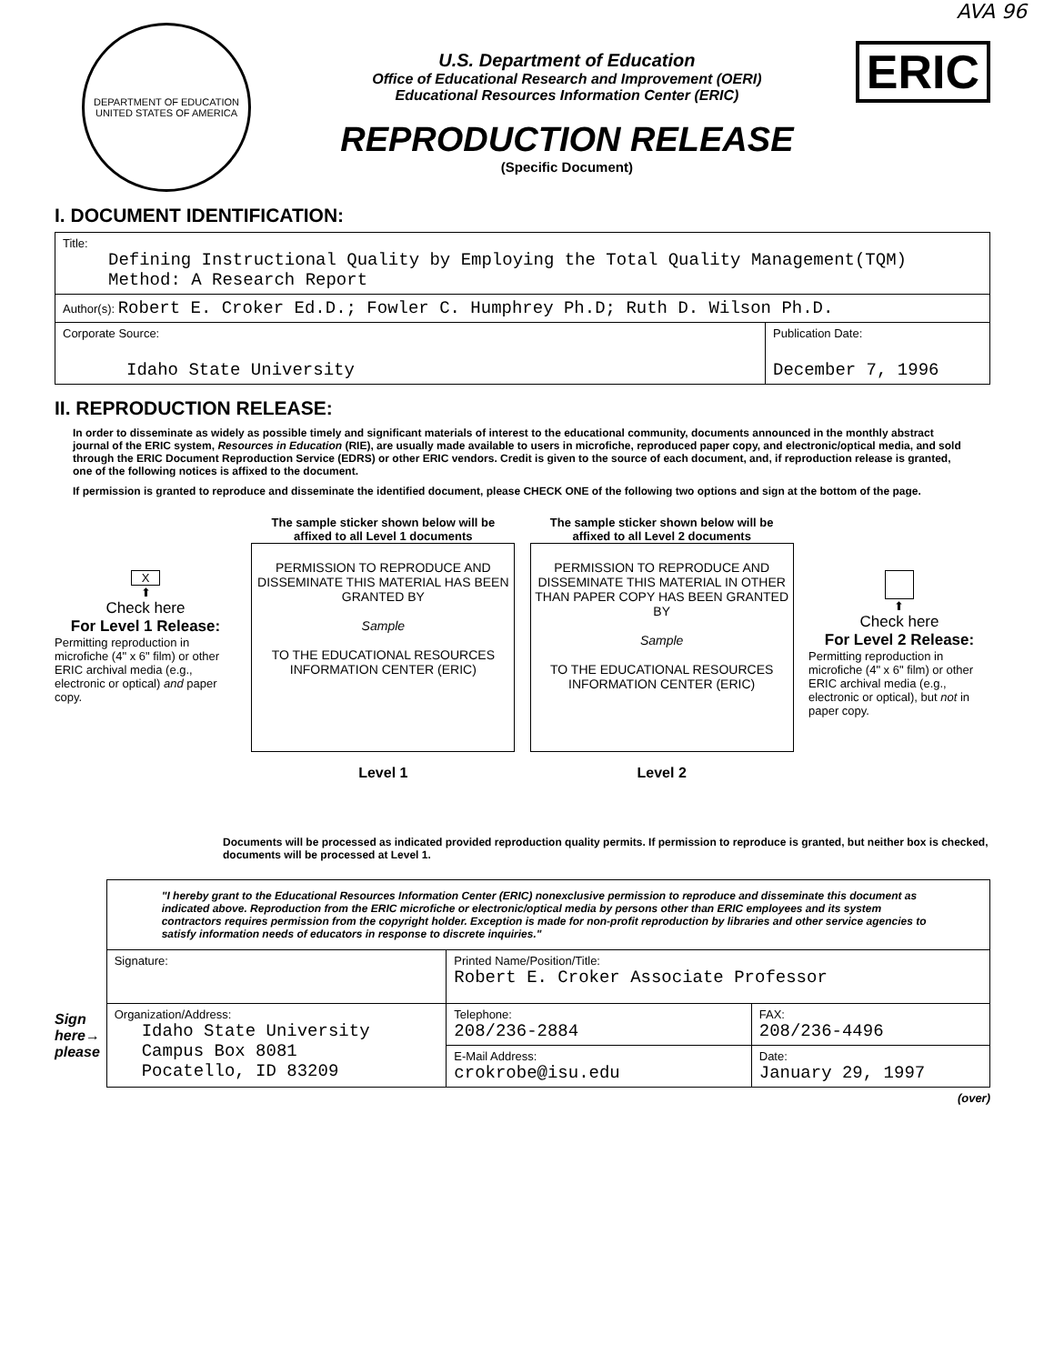AVA 96
DEPARTMENT OF EDUCATION
UNITED STATES OF AMERICA
U.S. Department of Education
Office of Educational Research and Improvement (OERI)
Educational Resources Information Center (ERIC)
REPRODUCTION RELEASE
(Specific Document)
ERIC
I. DOCUMENT IDENTIFICATION:
| Title: Defining Instructional Quality by Employing the Total Quality Management(TQM) Method: A Research Report | |
| Author(s): Robert E. Croker Ed.D.; Fowler C. Humphrey Ph.D; Ruth D. Wilson Ph.D. | |
| Corporate Source: Idaho State University | Publication Date: December 7, 1996 |
II. REPRODUCTION RELEASE:
In order to disseminate as widely as possible timely and significant materials of interest to the educational community, documents announced in the monthly abstract journal of the ERIC system, Resources in Education (RIE), are usually made available to users in microfiche, reproduced paper copy, and electronic/optical media, and sold through the ERIC Document Reproduction Service (EDRS) or other ERIC vendors. Credit is given to the source of each document, and, if reproduction release is granted, one of the following notices is affixed to the document.
If permission is granted to reproduce and disseminate the identified document, please CHECK ONE of the following two options and sign at the bottom of the page.
X
⬆
Check here
For Level 1 Release:
Permitting reproduction in microfiche (4" x 6" film) or other ERIC archival media (e.g., electronic or optical) and paper copy.
The sample sticker shown below will be
affixed to all Level 1 documents
PERMISSION TO REPRODUCE AND DISSEMINATE THIS MATERIAL HAS BEEN GRANTED BY
Sample
TO THE EDUCATIONAL RESOURCES INFORMATION CENTER (ERIC)
Level 1
The sample sticker shown below will be
affixed to all Level 2 documents
PERMISSION TO REPRODUCE AND DISSEMINATE THIS MATERIAL IN OTHER THAN PAPER COPY HAS BEEN GRANTED BY
Sample
TO THE EDUCATIONAL RESOURCES INFORMATION CENTER (ERIC)
Level 2
⬆
Check here
For Level 2 Release:
Permitting reproduction in microfiche (4" x 6" film) or other ERIC archival media (e.g., electronic or optical), but not in paper copy.
Documents will be processed as indicated provided reproduction quality permits. If permission to reproduce is granted, but neither box is checked, documents will be processed at Level 1.
Sign here→ please
| "I hereby grant to the Educational Resources Information Center (ERIC) nonexclusive permission to reproduce and disseminate this document as indicated above. Reproduction from the ERIC microfiche or electronic/optical media by persons other than ERIC employees and its system contractors requires permission from the copyright holder. Exception is made for non-profit reproduction by libraries and other service agencies to satisfy information needs of educators in response to discrete inquiries." | | |
| Signature: | Printed Name/Position/Title: Robert E. Croker Associate Professor | |
| Organization/Address: Idaho State University Campus Box 8081 Pocatello, ID 83209 | Telephone: 208/236-2884 | FAX: 208/236-4496 |
| | E-Mail Address: crokrobe@isu.edu | Date: January 29, 1997 |
(over)